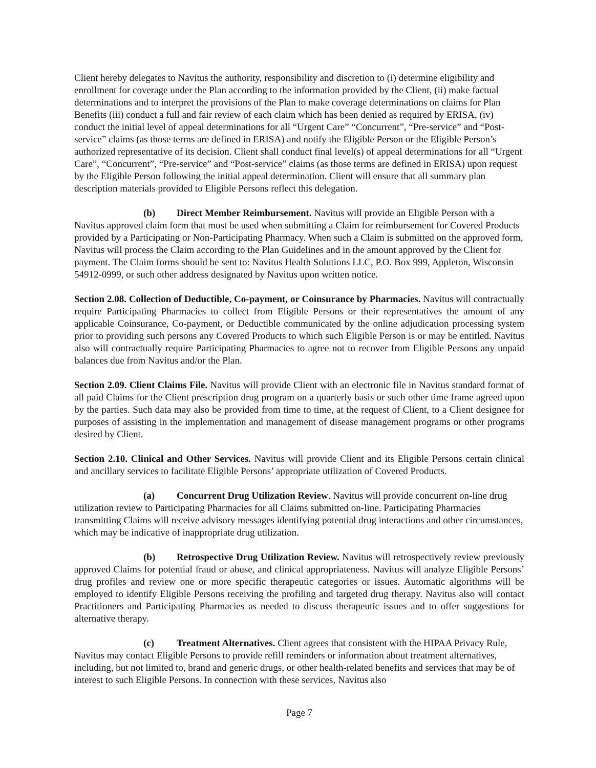Client hereby delegates to Navitus the authority, responsibility and discretion to (i) determine eligibility and enrollment for coverage under the Plan according to the information provided by the Client, (ii) make factual determinations and to interpret the provisions of the Plan to make coverage determinations on claims for Plan Benefits (iii) conduct a full and fair review of each claim which has been denied as required by ERISA, (iv) conduct the initial level of appeal determinations for all “Urgent Care” “Concurrent”, “Pre-service” and “Post-service” claims (as those terms are defined in ERISA) and notify the Eligible Person or the Eligible Person’s authorized representative of its decision. Client shall conduct final level(s) of appeal determinations for all “Urgent Care”, “Concurrent”, “Pre-service” and “Post-service” claims (as those terms are defined in ERISA) upon request by the Eligible Person following the initial appeal determination. Client will ensure that all summary plan description materials provided to Eligible Persons reflect this delegation.
(b) Direct Member Reimbursement. Navitus will provide an Eligible Person with a Navitus approved claim form that must be used when submitting a Claim for reimbursement for Covered Products provided by a Participating or Non-Participating Pharmacy. When such a Claim is submitted on the approved form, Navitus will process the Claim according to the Plan Guidelines and in the amount approved by the Client for payment. The Claim forms should be sent to: Navitus Health Solutions LLC, P.O. Box 999, Appleton, Wisconsin 54912-0999, or such other address designated by Navitus upon written notice.
Section 2.08. Collection of Deductible, Co-payment, or Coinsurance by Pharmacies. Navitus will contractually require Participating Pharmacies to collect from Eligible Persons or their representatives the amount of any applicable Coinsurance, Co-payment, or Deductible communicated by the online adjudication processing system prior to providing such persons any Covered Products to which such Eligible Person is or may be entitled. Navitus also will contractually require Participating Pharmacies to agree not to recover from Eligible Persons any unpaid balances due from Navitus and/or the Plan.
Section 2.09. Client Claims File. Navitus will provide Client with an electronic file in Navitus standard format of all paid Claims for the Client prescription drug program on a quarterly basis or such other time frame agreed upon by the parties. Such data may also be provided from time to time, at the request of Client, to a Client designee for purposes of assisting in the implementation and management of disease management programs or other programs desired by Client.
Section 2.10. Clinical and Other Services. Navitus will provide Client and its Eligible Persons certain clinical and ancillary services to facilitate Eligible Persons’ appropriate utilization of Covered Products.
(a) Concurrent Drug Utilization Review. Navitus will provide concurrent on-line drug utilization review to Participating Pharmacies for all Claims submitted on-line. Participating Pharmacies transmitting Claims will receive advisory messages identifying potential drug interactions and other circumstances, which may be indicative of inappropriate drug utilization.
(b) Retrospective Drug Utilization Review. Navitus will retrospectively review previously approved Claims for potential fraud or abuse, and clinical appropriateness. Navitus will analyze Eligible Persons’ drug profiles and review one or more specific therapeutic categories or issues. Automatic algorithms will be employed to identify Eligible Persons receiving the profiling and targeted drug therapy. Navitus also will contact Practitioners and Participating Pharmacies as needed to discuss therapeutic issues and to offer suggestions for alternative therapy.
(c) Treatment Alternatives. Client agrees that consistent with the HIPAA Privacy Rule, Navitus may contact Eligible Persons to provide refill reminders or information about treatment alternatives, including, but not limited to, brand and generic drugs, or other health-related benefits and services that may be of interest to such Eligible Persons. In connection with these services, Navitus also
Page 7